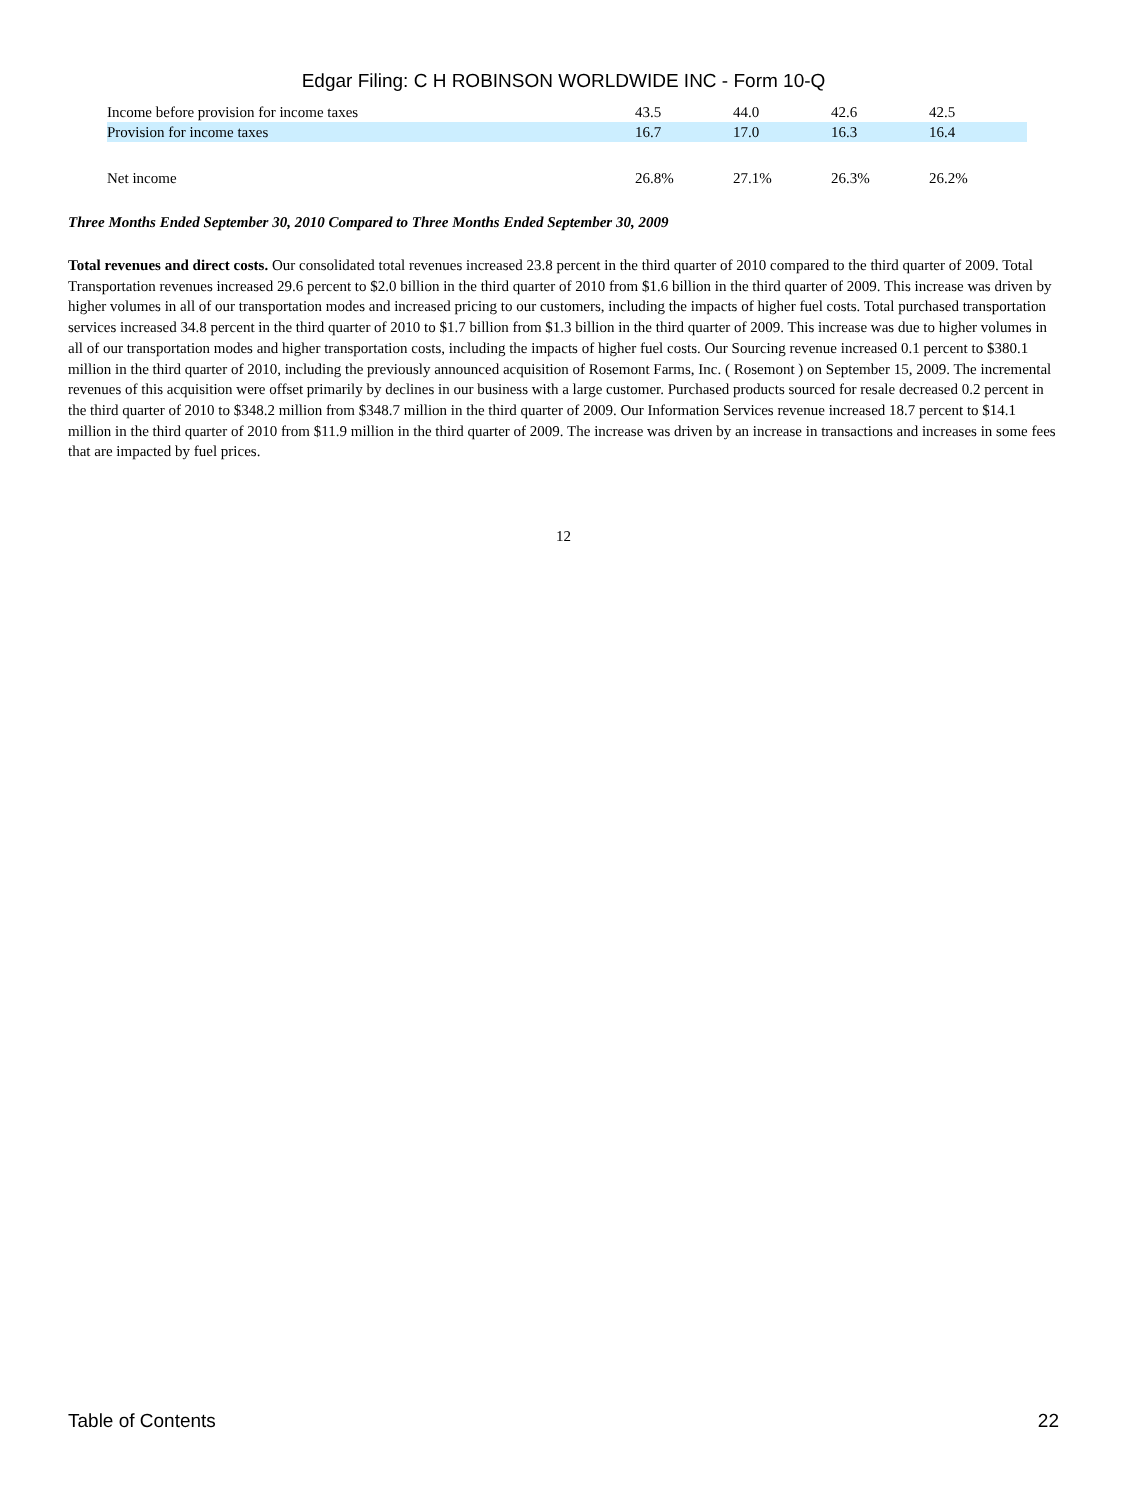Edgar Filing: C H ROBINSON WORLDWIDE INC - Form 10-Q
| Income before provision for income taxes | 43.5 | 44.0 | 42.6 | 42.5 |
| Provision for income taxes | 16.7 | 17.0 | 16.3 | 16.4 |
| Net income | 26.8% | 27.1% | 26.3% | 26.2% |
Three Months Ended September 30, 2010 Compared to Three Months Ended September 30, 2009
Total revenues and direct costs. Our consolidated total revenues increased 23.8 percent in the third quarter of 2010 compared to the third quarter of 2009. Total Transportation revenues increased 29.6 percent to $2.0 billion in the third quarter of 2010 from $1.6 billion in the third quarter of 2009. This increase was driven by higher volumes in all of our transportation modes and increased pricing to our customers, including the impacts of higher fuel costs. Total purchased transportation services increased 34.8 percent in the third quarter of 2010 to $1.7 billion from $1.3 billion in the third quarter of 2009. This increase was due to higher volumes in all of our transportation modes and higher transportation costs, including the impacts of higher fuel costs. Our Sourcing revenue increased 0.1 percent to $380.1 million in the third quarter of 2010, including the previously announced acquisition of Rosemont Farms, Inc. ( Rosemont ) on September 15, 2009. The incremental revenues of this acquisition were offset primarily by declines in our business with a large customer. Purchased products sourced for resale decreased 0.2 percent in the third quarter of 2010 to $348.2 million from $348.7 million in the third quarter of 2009. Our Information Services revenue increased 18.7 percent to $14.1 million in the third quarter of 2010 from $11.9 million in the third quarter of 2009. The increase was driven by an increase in transactions and increases in some fees that are impacted by fuel prices.
12
Table of Contents 22